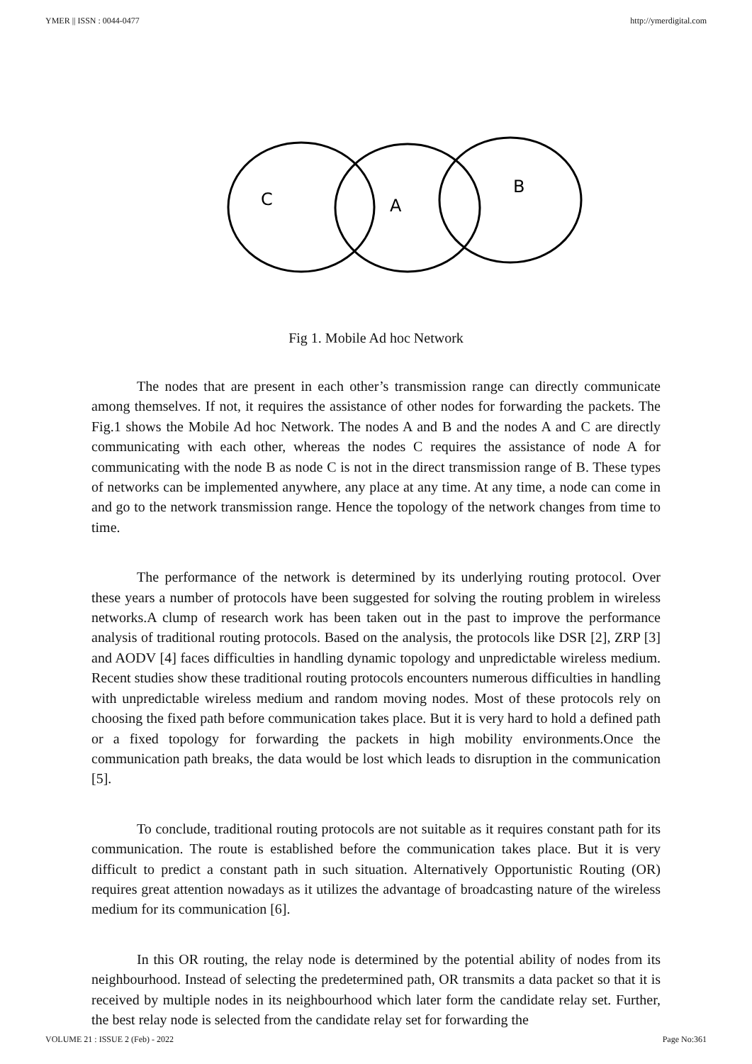YMER || ISSN : 0044-0477 http://ymerdigital.com
C
A
B
Fig 1. Mobile Ad hoc Network
The nodes that are present in each other’s transmission range can directly communicate among themselves. If not, it requires the assistance of other nodes for forwarding the packets. The Fig.1 shows the Mobile Ad hoc Network. The nodes A and B and the nodes A and C are directly communicating with each other, whereas the nodes C requires the assistance of node A for communicating with the node B as node C is not in the direct transmission range of B. These types of networks can be implemented anywhere, any place at any time. At any time, a node can come in and go to the network transmission range. Hence the topology of the network changes from time to time.
The performance of the network is determined by its underlying routing protocol. Over these years a number of protocols have been suggested for solving the routing problem in wireless networks.A clump of research work has been taken out in the past to improve the performance analysis of traditional routing protocols. Based on the analysis, the protocols like DSR [2], ZRP [3] and AODV [4] faces difficulties in handling dynamic topology and unpredictable wireless medium. Recent studies show these traditional routing protocols encounters numerous difficulties in handling with unpredictable wireless medium and random moving nodes. Most of these protocols rely on choosing the fixed path before communication takes place. But it is very hard to hold a defined path or a fixed topology for forwarding the packets in high mobility environments.Once the communication path breaks, the data would be lost which leads to disruption in the communication [5].
To conclude, traditional routing protocols are not suitable as it requires constant path for its communication. The route is established before the communication takes place. But it is very difficult to predict a constant path in such situation. Alternatively Opportunistic Routing (OR) requires great attention nowadays as it utilizes the advantage of broadcasting nature of the wireless medium for its communication [6].
In this OR routing, the relay node is determined by the potential ability of nodes from its neighbourhood. Instead of selecting the predetermined path, OR transmits a data packet so that it is received by multiple nodes in its neighbourhood which later form the candidate relay set. Further, the best relay node is selected from the candidate relay set for forwarding the
VOLUME 21 : ISSUE 2 (Feb) - 2022 Page No:361